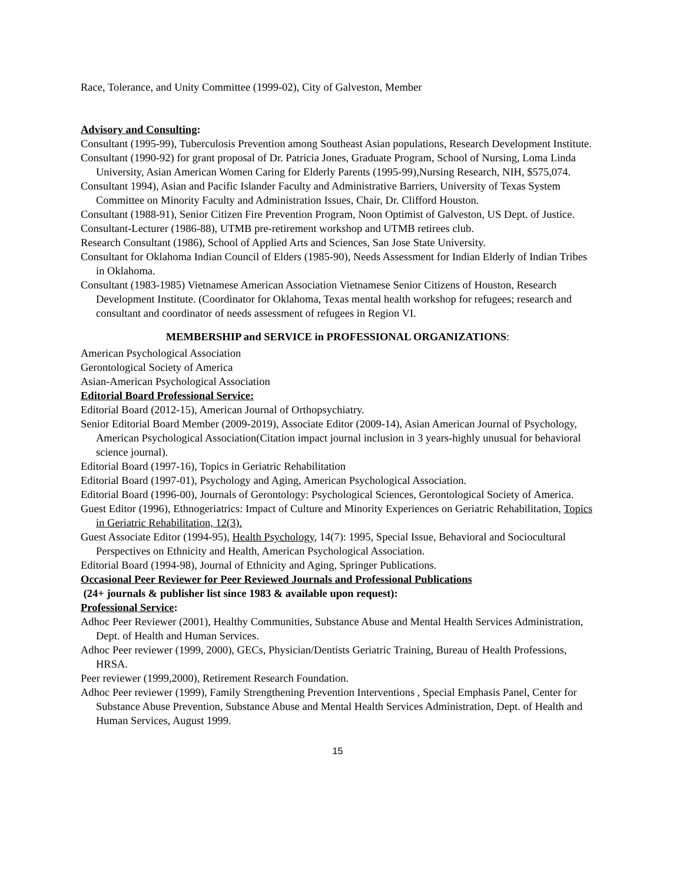Race, Tolerance, and Unity Committee (1999-02), City of Galveston, Member
Advisory and Consulting:
Consultant (1995-99), Tuberculosis Prevention among Southeast Asian populations, Research Development Institute.
Consultant (1990-92) for grant proposal of Dr. Patricia Jones, Graduate Program, School of Nursing, Loma Linda University, Asian American Women Caring for Elderly Parents (1995-99),Nursing Research, NIH, $575,074.
Consultant 1994), Asian and Pacific Islander Faculty and Administrative Barriers, University of Texas System Committee on Minority Faculty and Administration Issues, Chair, Dr. Clifford Houston.
Consultant (1988-91), Senior Citizen Fire Prevention Program, Noon Optimist of Galveston, US Dept. of Justice.
Consultant-Lecturer (1986-88), UTMB pre-retirement workshop and UTMB retirees club.
Research Consultant (1986), School of Applied Arts and Sciences, San Jose State University.
Consultant for Oklahoma Indian Council of Elders (1985-90), Needs Assessment for Indian Elderly of Indian Tribes in Oklahoma.
Consultant (1983-1985) Vietnamese American Association Vietnamese Senior Citizens of Houston, Research Development Institute. (Coordinator for Oklahoma, Texas mental health workshop for refugees; research and consultant and coordinator of needs assessment of refugees in Region VI.
MEMBERSHIP and SERVICE in PROFESSIONAL ORGANIZATIONS:
American Psychological Association
Gerontological Society of America
Asian-American Psychological Association
Editorial Board Professional Service:
Editorial Board (2012-15), American Journal of Orthopsychiatry.
Senior Editorial Board Member (2009-2019), Associate Editor (2009-14), Asian American Journal of Psychology, American Psychological Association(Citation impact journal inclusion in 3 years-highly unusual for behavioral science journal).
Editorial Board (1997-16), Topics in Geriatric Rehabilitation
Editorial Board (1997-01), Psychology and Aging, American Psychological Association.
Editorial Board (1996-00), Journals of Gerontology: Psychological Sciences, Gerontological Society of America.
Guest Editor (1996), Ethnogeriatrics: Impact of Culture and Minority Experiences on Geriatric Rehabilitation, Topics in Geriatric Rehabilitation, 12(3).
Guest Associate Editor (1994-95), Health Psychology, 14(7): 1995, Special Issue, Behavioral and Sociocultural Perspectives on Ethnicity and Health, American Psychological Association.
Editorial Board (1994-98), Journal of Ethnicity and Aging, Springer Publications.
Occasional Peer Reviewer for Peer Reviewed Journals and Professional Publications
(24+ journals & publisher list since 1983 & available upon request):
Professional Service:
Adhoc Peer Reviewer (2001), Healthy Communities, Substance Abuse and Mental Health Services Administration, Dept. of Health and Human Services.
Adhoc Peer reviewer (1999, 2000), GECs, Physician/Dentists Geriatric Training, Bureau of Health Professions, HRSA.
Peer reviewer (1999,2000), Retirement Research Foundation.
Adhoc Peer reviewer (1999), Family Strengthening Prevention Interventions , Special Emphasis Panel, Center for Substance Abuse Prevention, Substance Abuse and Mental Health Services Administration, Dept. of Health and Human Services, August 1999.
15